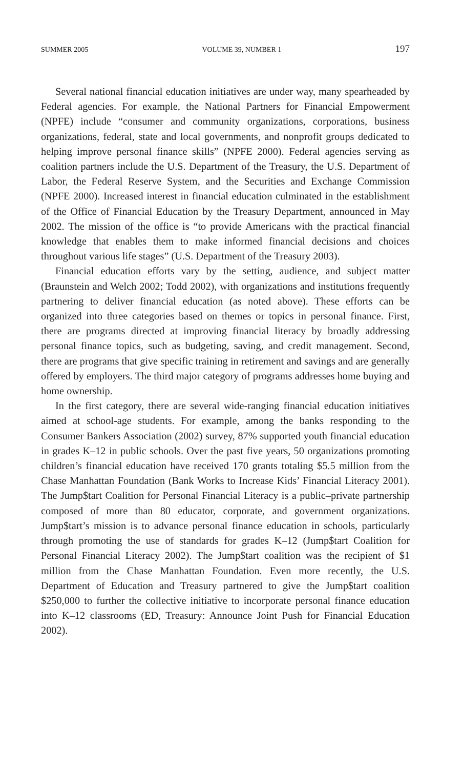SUMMER 2005 VOLUME 39, NUMBER 1 197
Several national financial education initiatives are under way, many spearheaded by Federal agencies. For example, the National Partners for Financial Empowerment (NPFE) include “consumer and community organizations, corporations, business organizations, federal, state and local governments, and nonprofit groups dedicated to helping improve personal finance skills” (NPFE 2000). Federal agencies serving as coalition partners include the U.S. Department of the Treasury, the U.S. Department of Labor, the Federal Reserve System, and the Securities and Exchange Commission (NPFE 2000). Increased interest in financial education culminated in the establishment of the Office of Financial Education by the Treasury Department, announced in May 2002. The mission of the office is “to provide Americans with the practical financial knowledge that enables them to make informed financial decisions and choices throughout various life stages” (U.S. Department of the Treasury 2003).
Financial education efforts vary by the setting, audience, and subject matter (Braunstein and Welch 2002; Todd 2002), with organizations and institutions frequently partnering to deliver financial education (as noted above). These efforts can be organized into three categories based on themes or topics in personal finance. First, there are programs directed at improving financial literacy by broadly addressing personal finance topics, such as budgeting, saving, and credit management. Second, there are programs that give specific training in retirement and savings and are generally offered by employers. The third major category of programs addresses home buying and home ownership.
In the first category, there are several wide-ranging financial education initiatives aimed at school-age students. For example, among the banks responding to the Consumer Bankers Association (2002) survey, 87% supported youth financial education in grades K–12 in public schools. Over the past five years, 50 organizations promoting children’s financial education have received 170 grants totaling $5.5 million from the Chase Manhattan Foundation (Bank Works to Increase Kids’ Financial Literacy 2001). The Jump$tart Coalition for Personal Financial Literacy is a public–private partnership composed of more than 80 educator, corporate, and government organizations. Jump$tart’s mission is to advance personal finance education in schools, particularly through promoting the use of standards for grades K–12 (Jump$tart Coalition for Personal Financial Literacy 2002). The Jump$tart coalition was the recipient of $1 million from the Chase Manhattan Foundation. Even more recently, the U.S. Department of Education and Treasury partnered to give the Jump$tart coalition $250,000 to further the collective initiative to incorporate personal finance education into K–12 classrooms (ED, Treasury: Announce Joint Push for Financial Education 2002).